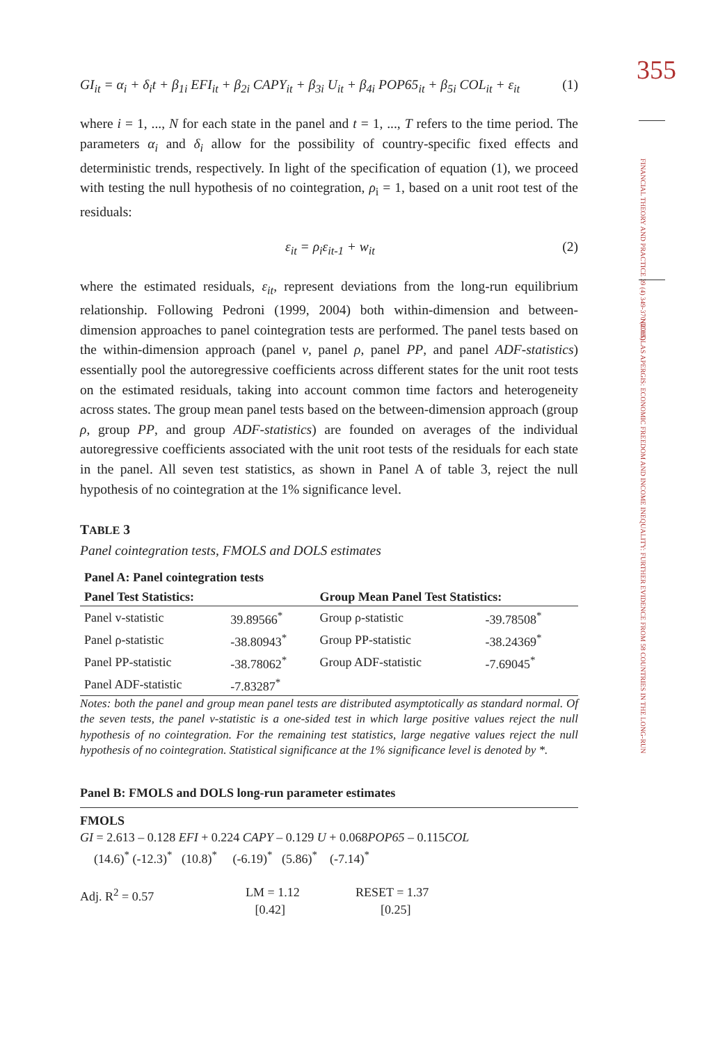355
FINANCIAL THEORY AND PRACTICE 39 (4) 349-370 (2015)
NICHOLAS APERGIS: ECONOMIC FREEDOM AND INCOME INEQUALITY: FURTHER EVIDENCE FROM 58 COUNTRIES IN THE LONG-RUN
GI<sub>it</sub> = α<sub>i</sub> + δ<sub>i</sub>t + β<sub>1i</sub> EFI<sub>it</sub> + β<sub>2i</sub> CAPY<sub>it</sub> + β<sub>3i</sub> U<sub>it</sub> + β<sub>4i</sub> POP65<sub>it</sub> + β<sub>5i</sub> COL<sub>it</sub> + ε<sub>it</sub> (1)
where i = 1, ..., N for each state in the panel and t = 1, ..., T refers to the time period. The parameters α<sub>i</sub> and δ<sub>i</sub> allow for the possibility of country-specific fixed effects and deterministic trends, respectively. In light of the specification of equation (1), we proceed with testing the null hypothesis of no cointegration, ρ<sub>i</sub> = 1, based on a unit root test of the residuals:
ε<sub>it</sub> = ρ<sub>i</sub>ε<sub>it-1</sub> + w<sub>it</sub> (2)
where the estimated residuals, ε<sub>it</sub>, represent deviations from the long-run equilibrium relationship. Following Pedroni (1999, 2004) both within-dimension and between-dimension approaches to panel cointegration tests are performed. The panel tests based on the within-dimension approach (panel v, panel ρ, panel PP, and panel ADF-statistics) essentially pool the autoregressive coefficients across different states for the unit root tests on the estimated residuals, taking into account common time factors and heterogeneity across states. The group mean panel tests based on the between-dimension approach (group ρ, group PP, and group ADF-statistics) are founded on averages of the individual autoregressive coefficients associated with the unit root tests of the residuals for each state in the panel. All seven test statistics, as shown in Panel A of table 3, reject the null hypothesis of no cointegration at the 1% significance level.
TABLE 3
Panel cointegration tests, FMOLS and DOLS estimates
Panel A: Panel cointegration tests
| Panel Test Statistics: | | Group Mean Panel Test Statistics: | |
| --- | --- | --- | --- |
| Panel v-statistic | 39.89566<sup>*</sup> | Group ρ-statistic | -39.78508<sup>*</sup> |
| Panel ρ-statistic | -38.80943<sup>*</sup> | Group PP-statistic | -38.24369<sup>*</sup> |
| Panel PP-statistic | -38.78062<sup>*</sup> | Group ADF-statistic | -7.69045<sup>*</sup> |
| Panel ADF-statistic | -7.83287<sup>*</sup> | | |
Notes: both the panel and group mean panel tests are distributed asymptotically as standard normal. Of the seven tests, the panel v-statistic is a one-sided test in which large positive values reject the null hypothesis of no cointegration. For the remaining test statistics, large negative values reject the null hypothesis of no cointegration. Statistical significance at the 1% significance level is denoted by *.
Panel B: FMOLS and DOLS long-run parameter estimates
FMOLS
GI = 2.613 – 0.128 EFI + 0.224 CAPY – 0.129 U + 0.068POP65 – 0.115COL
(14.6)<sup>*</sup> (-12.3)<sup>*</sup> (10.8)<sup>*</sup> (-6.19)<sup>*</sup> (5.86)<sup>*</sup> (-7.14)<sup>*</sup>
Adj. R<sup>2</sup> = 0.57 LM = 1.12
[0.42] RESET = 1.37
[0.25]